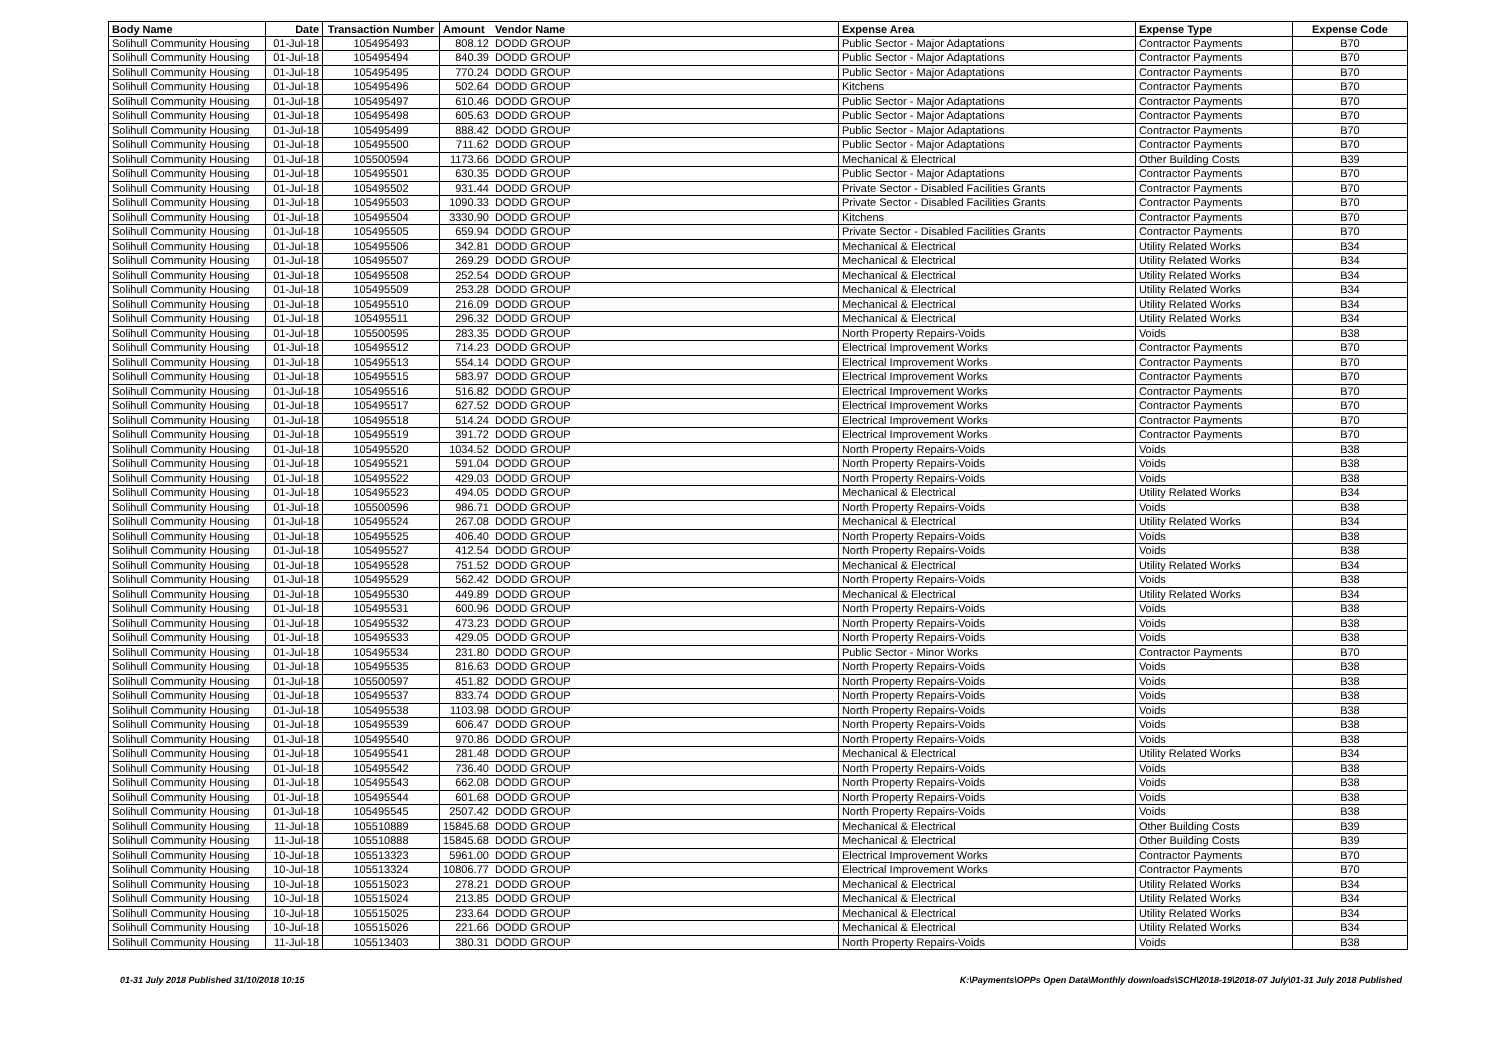| Body Name | Date | Transaction Number | Amount | Vendor Name | Expense Area | Expense Type | Expense Code |
| --- | --- | --- | --- | --- | --- | --- | --- |
| Solihull Community Housing | 01-Jul-18 | 105495493 | 808.12 | DODD GROUP | Public Sector - Major Adaptations | Contractor Payments | B70 |
| Solihull Community Housing | 01-Jul-18 | 105495494 | 840.39 | DODD GROUP | Public Sector - Major Adaptations | Contractor Payments | B70 |
| Solihull Community Housing | 01-Jul-18 | 105495495 | 770.24 | DODD GROUP | Public Sector - Major Adaptations | Contractor Payments | B70 |
| Solihull Community Housing | 01-Jul-18 | 105495496 | 502.64 | DODD GROUP | Kitchens | Contractor Payments | B70 |
| Solihull Community Housing | 01-Jul-18 | 105495497 | 610.46 | DODD GROUP | Public Sector - Major Adaptations | Contractor Payments | B70 |
| Solihull Community Housing | 01-Jul-18 | 105495498 | 605.63 | DODD GROUP | Public Sector - Major Adaptations | Contractor Payments | B70 |
| Solihull Community Housing | 01-Jul-18 | 105495499 | 888.42 | DODD GROUP | Public Sector - Major Adaptations | Contractor Payments | B70 |
| Solihull Community Housing | 01-Jul-18 | 105495500 | 711.62 | DODD GROUP | Public Sector - Major Adaptations | Contractor Payments | B70 |
| Solihull Community Housing | 01-Jul-18 | 105500594 | 1173.66 | DODD GROUP | Mechanical & Electrical | Other Building Costs | B39 |
| Solihull Community Housing | 01-Jul-18 | 105495501 | 630.35 | DODD GROUP | Public Sector - Major Adaptations | Contractor Payments | B70 |
| Solihull Community Housing | 01-Jul-18 | 105495502 | 931.44 | DODD GROUP | Private Sector - Disabled Facilities Grants | Contractor Payments | B70 |
| Solihull Community Housing | 01-Jul-18 | 105495503 | 1090.33 | DODD GROUP | Private Sector - Disabled Facilities Grants | Contractor Payments | B70 |
| Solihull Community Housing | 01-Jul-18 | 105495504 | 3330.90 | DODD GROUP | Kitchens | Contractor Payments | B70 |
| Solihull Community Housing | 01-Jul-18 | 105495505 | 659.94 | DODD GROUP | Private Sector - Disabled Facilities Grants | Contractor Payments | B70 |
| Solihull Community Housing | 01-Jul-18 | 105495506 | 342.81 | DODD GROUP | Mechanical & Electrical | Utility Related Works | B34 |
| Solihull Community Housing | 01-Jul-18 | 105495507 | 269.29 | DODD GROUP | Mechanical & Electrical | Utility Related Works | B34 |
| Solihull Community Housing | 01-Jul-18 | 105495508 | 252.54 | DODD GROUP | Mechanical & Electrical | Utility Related Works | B34 |
| Solihull Community Housing | 01-Jul-18 | 105495509 | 253.28 | DODD GROUP | Mechanical & Electrical | Utility Related Works | B34 |
| Solihull Community Housing | 01-Jul-18 | 105495510 | 216.09 | DODD GROUP | Mechanical & Electrical | Utility Related Works | B34 |
| Solihull Community Housing | 01-Jul-18 | 105495511 | 296.32 | DODD GROUP | Mechanical & Electrical | Utility Related Works | B34 |
| Solihull Community Housing | 01-Jul-18 | 105500595 | 283.35 | DODD GROUP | North Property Repairs-Voids | Voids | B38 |
| Solihull Community Housing | 01-Jul-18 | 105495512 | 714.23 | DODD GROUP | Electrical Improvement Works | Contractor Payments | B70 |
| Solihull Community Housing | 01-Jul-18 | 105495513 | 554.14 | DODD GROUP | Electrical Improvement Works | Contractor Payments | B70 |
| Solihull Community Housing | 01-Jul-18 | 105495515 | 583.97 | DODD GROUP | Electrical Improvement Works | Contractor Payments | B70 |
| Solihull Community Housing | 01-Jul-18 | 105495516 | 516.82 | DODD GROUP | Electrical Improvement Works | Contractor Payments | B70 |
| Solihull Community Housing | 01-Jul-18 | 105495517 | 627.52 | DODD GROUP | Electrical Improvement Works | Contractor Payments | B70 |
| Solihull Community Housing | 01-Jul-18 | 105495518 | 514.24 | DODD GROUP | Electrical Improvement Works | Contractor Payments | B70 |
| Solihull Community Housing | 01-Jul-18 | 105495519 | 391.72 | DODD GROUP | Electrical Improvement Works | Contractor Payments | B70 |
| Solihull Community Housing | 01-Jul-18 | 105495520 | 1034.52 | DODD GROUP | North Property Repairs-Voids | Voids | B38 |
| Solihull Community Housing | 01-Jul-18 | 105495521 | 591.04 | DODD GROUP | North Property Repairs-Voids | Voids | B38 |
| Solihull Community Housing | 01-Jul-18 | 105495522 | 429.03 | DODD GROUP | North Property Repairs-Voids | Voids | B38 |
| Solihull Community Housing | 01-Jul-18 | 105495523 | 494.05 | DODD GROUP | Mechanical & Electrical | Utility Related Works | B34 |
| Solihull Community Housing | 01-Jul-18 | 105500596 | 986.71 | DODD GROUP | North Property Repairs-Voids | Voids | B38 |
| Solihull Community Housing | 01-Jul-18 | 105495524 | 267.08 | DODD GROUP | Mechanical & Electrical | Utility Related Works | B34 |
| Solihull Community Housing | 01-Jul-18 | 105495525 | 406.40 | DODD GROUP | North Property Repairs-Voids | Voids | B38 |
| Solihull Community Housing | 01-Jul-18 | 105495527 | 412.54 | DODD GROUP | North Property Repairs-Voids | Voids | B38 |
| Solihull Community Housing | 01-Jul-18 | 105495528 | 751.52 | DODD GROUP | Mechanical & Electrical | Utility Related Works | B34 |
| Solihull Community Housing | 01-Jul-18 | 105495529 | 562.42 | DODD GROUP | North Property Repairs-Voids | Voids | B38 |
| Solihull Community Housing | 01-Jul-18 | 105495530 | 449.89 | DODD GROUP | Mechanical & Electrical | Utility Related Works | B34 |
| Solihull Community Housing | 01-Jul-18 | 105495531 | 600.96 | DODD GROUP | North Property Repairs-Voids | Voids | B38 |
| Solihull Community Housing | 01-Jul-18 | 105495532 | 473.23 | DODD GROUP | North Property Repairs-Voids | Voids | B38 |
| Solihull Community Housing | 01-Jul-18 | 105495533 | 429.05 | DODD GROUP | North Property Repairs-Voids | Voids | B38 |
| Solihull Community Housing | 01-Jul-18 | 105495534 | 231.80 | DODD GROUP | Public Sector - Minor Works | Contractor Payments | B70 |
| Solihull Community Housing | 01-Jul-18 | 105495535 | 816.63 | DODD GROUP | North Property Repairs-Voids | Voids | B38 |
| Solihull Community Housing | 01-Jul-18 | 105500597 | 451.82 | DODD GROUP | North Property Repairs-Voids | Voids | B38 |
| Solihull Community Housing | 01-Jul-18 | 105495537 | 833.74 | DODD GROUP | North Property Repairs-Voids | Voids | B38 |
| Solihull Community Housing | 01-Jul-18 | 105495538 | 1103.98 | DODD GROUP | North Property Repairs-Voids | Voids | B38 |
| Solihull Community Housing | 01-Jul-18 | 105495539 | 606.47 | DODD GROUP | North Property Repairs-Voids | Voids | B38 |
| Solihull Community Housing | 01-Jul-18 | 105495540 | 970.86 | DODD GROUP | North Property Repairs-Voids | Voids | B38 |
| Solihull Community Housing | 01-Jul-18 | 105495541 | 281.48 | DODD GROUP | Mechanical & Electrical | Utility Related Works | B34 |
| Solihull Community Housing | 01-Jul-18 | 105495542 | 736.40 | DODD GROUP | North Property Repairs-Voids | Voids | B38 |
| Solihull Community Housing | 01-Jul-18 | 105495543 | 662.08 | DODD GROUP | North Property Repairs-Voids | Voids | B38 |
| Solihull Community Housing | 01-Jul-18 | 105495544 | 601.68 | DODD GROUP | North Property Repairs-Voids | Voids | B38 |
| Solihull Community Housing | 01-Jul-18 | 105495545 | 2507.42 | DODD GROUP | North Property Repairs-Voids | Voids | B38 |
| Solihull Community Housing | 11-Jul-18 | 105510889 | 15845.68 | DODD GROUP | Mechanical & Electrical | Other Building Costs | B39 |
| Solihull Community Housing | 11-Jul-18 | 105510888 | 15845.68 | DODD GROUP | Mechanical & Electrical | Other Building Costs | B39 |
| Solihull Community Housing | 10-Jul-18 | 105513323 | 5961.00 | DODD GROUP | Electrical Improvement Works | Contractor Payments | B70 |
| Solihull Community Housing | 10-Jul-18 | 105513324 | 10806.77 | DODD GROUP | Electrical Improvement Works | Contractor Payments | B70 |
| Solihull Community Housing | 10-Jul-18 | 105515023 | 278.21 | DODD GROUP | Mechanical & Electrical | Utility Related Works | B34 |
| Solihull Community Housing | 10-Jul-18 | 105515024 | 213.85 | DODD GROUP | Mechanical & Electrical | Utility Related Works | B34 |
| Solihull Community Housing | 10-Jul-18 | 105515025 | 233.64 | DODD GROUP | Mechanical & Electrical | Utility Related Works | B34 |
| Solihull Community Housing | 10-Jul-18 | 105515026 | 221.66 | DODD GROUP | Mechanical & Electrical | Utility Related Works | B34 |
| Solihull Community Housing | 11-Jul-18 | 105513403 | 380.31 | DODD GROUP | North Property Repairs-Voids | Voids | B38 |
01-31 July 2018 Published 31/10/2018 10:15 K:\Payments\OPPs Open Data\Monthly downloads\SCH\2018-19\2018-07 July\01-31 July 2018 Published